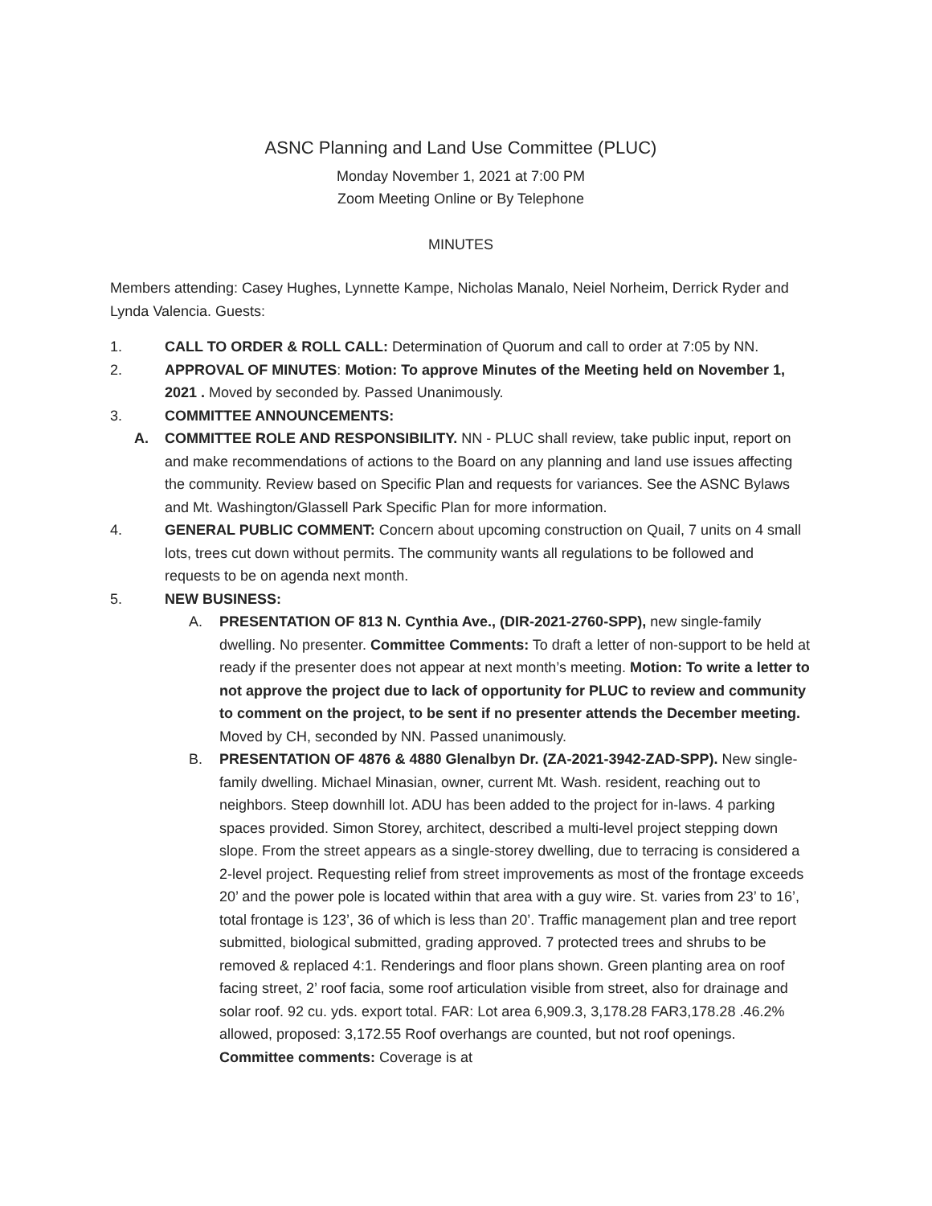ASNC Planning and Land Use Committee (PLUC)
Monday November 1, 2021 at 7:00 PM
Zoom Meeting Online or By Telephone
MINUTES
Members attending: Casey Hughes, Lynnette Kampe, Nicholas Manalo, Neiel Norheim, Derrick Ryder and Lynda Valencia. Guests:
1. CALL TO ORDER & ROLL CALL: Determination of Quorum and call to order at 7:05 by NN.
2. APPROVAL OF MINUTES: Motion: To approve Minutes of the Meeting held on November 1, 2021 . Moved by seconded by. Passed Unanimously.
3. COMMITTEE ANNOUNCEMENTS:
A. COMMITTEE ROLE AND RESPONSIBILITY. NN - PLUC shall review, take public input, report on and make recommendations of actions to the Board on any planning and land use issues affecting the community. Review based on Specific Plan and requests for variances. See the ASNC Bylaws and Mt. Washington/Glassell Park Specific Plan for more information.
4. GENERAL PUBLIC COMMENT: Concern about upcoming construction on Quail, 7 units on 4 small lots, trees cut down without permits. The community wants all regulations to be followed and requests to be on agenda next month.
5. NEW BUSINESS:
A. PRESENTATION OF 813 N. Cynthia Ave., (DIR-2021-2760-SPP), new single-family dwelling. No presenter. Committee Comments: To draft a letter of non-support to be held at ready if the presenter does not appear at next month’s meeting. Motion: To write a letter to not approve the project due to lack of opportunity for PLUC to review and community to comment on the project, to be sent if no presenter attends the December meeting. Moved by CH, seconded by NN. Passed unanimously.
B. PRESENTATION OF 4876 & 4880 Glenalbyn Dr. (ZA-2021-3942-ZAD-SPP). New single-family dwelling. Michael Minasian, owner, current Mt. Wash. resident, reaching out to neighbors. Steep downhill lot. ADU has been added to the project for in-laws. 4 parking spaces provided. Simon Storey, architect, described a multi-level project stepping down slope. From the street appears as a single-storey dwelling, due to terracing is considered a 2-level project. Requesting relief from street improvements as most of the frontage exceeds 20’ and the power pole is located within that area with a guy wire. St. varies from 23’ to 16’, total frontage is 123’, 36 of which is less than 20’. Traffic management plan and tree report submitted, biological submitted, grading approved. 7 protected trees and shrubs to be removed & replaced 4:1. Renderings and floor plans shown. Green planting area on roof facing street, 2’ roof facia, some roof articulation visible from street, also for drainage and solar roof. 92 cu. yds. export total. FAR: Lot area 6,909.3, 3,178.28 FAR3,178.28 .46.2% allowed, proposed: 3,172.55 Roof overhangs are counted, but not roof openings. Committee comments: Coverage is at